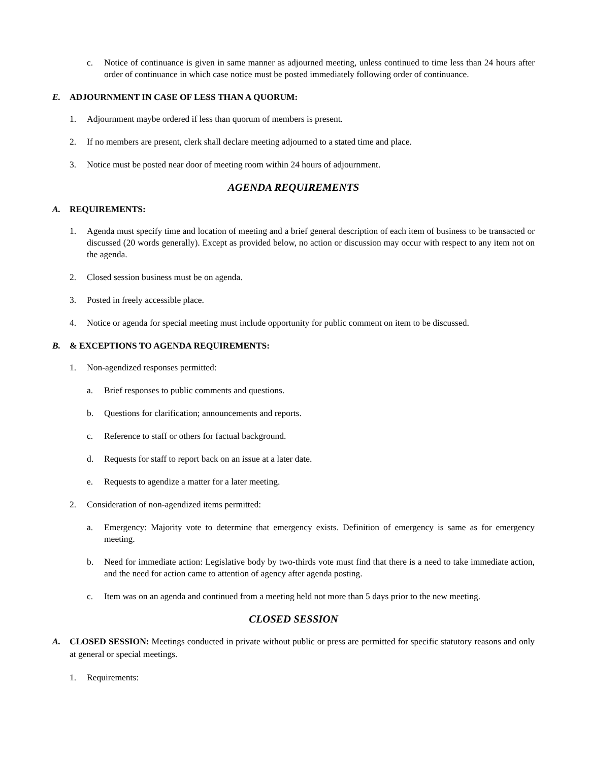c. Notice of continuance is given in same manner as adjourned meeting, unless continued to time less than 24 hours after order of continuance in which case notice must be posted immediately following order of continuance.
E. ADJOURNMENT IN CASE OF LESS THAN A QUORUM:
1. Adjournment maybe ordered if less than quorum of members is present.
2. If no members are present, clerk shall declare meeting adjourned to a stated time and place.
3. Notice must be posted near door of meeting room within 24 hours of adjournment.
AGENDA REQUIREMENTS
A. REQUIREMENTS:
1. Agenda must specify time and location of meeting and a brief general description of each item of business to be transacted or discussed (20 words generally). Except as provided below, no action or discussion may occur with respect to any item not on the agenda.
2. Closed session business must be on agenda.
3. Posted in freely accessible place.
4. Notice or agenda for special meeting must include opportunity for public comment on item to be discussed.
B. & EXCEPTIONS TO AGENDA REQUIREMENTS:
1. Non-agendized responses permitted:
a. Brief responses to public comments and questions.
b. Questions for clarification; announcements and reports.
c. Reference to staff or others for factual background.
d. Requests for staff to report back on an issue at a later date.
e. Requests to agendize a matter for a later meeting.
2. Consideration of non-agendized items permitted:
a. Emergency: Majority vote to determine that emergency exists. Definition of emergency is same as for emergency meeting.
b. Need for immediate action: Legislative body by two-thirds vote must find that there is a need to take immediate action, and the need for action came to attention of agency after agenda posting.
c. Item was on an agenda and continued from a meeting held not more than 5 days prior to the new meeting.
CLOSED SESSION
A. CLOSED SESSION: Meetings conducted in private without public or press are permitted for specific statutory reasons and only at general or special meetings.
1. Requirements: